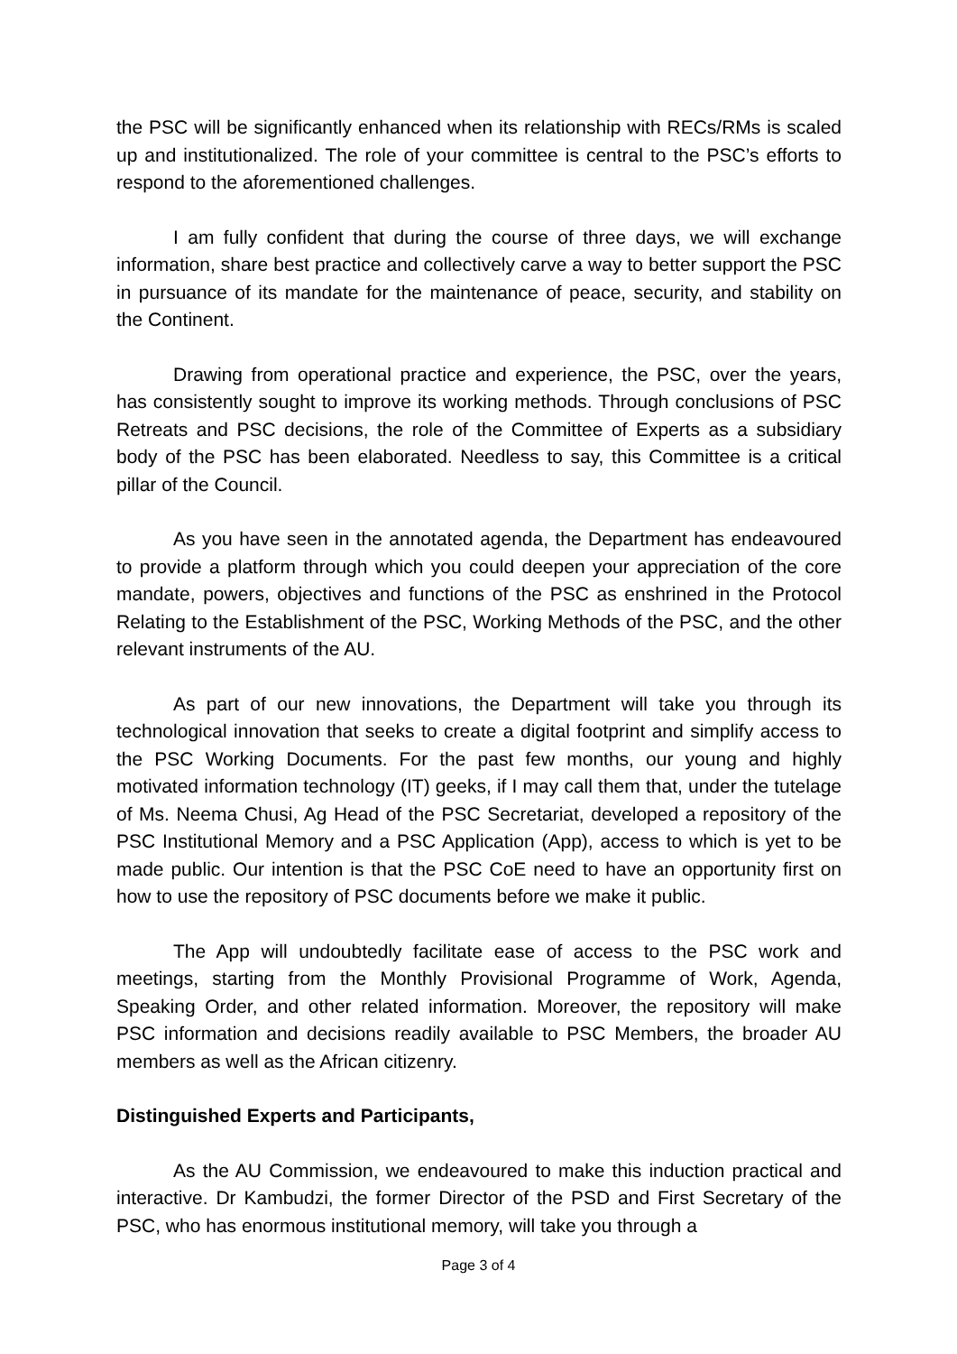the PSC will be significantly enhanced when its relationship with RECs/RMs is scaled up and institutionalized. The role of your committee is central to the PSC’s efforts to respond to the aforementioned challenges.
I am fully confident that during the course of three days, we will exchange information, share best practice and collectively carve a way to better support the PSC in pursuance of its mandate for the maintenance of peace, security, and stability on the Continent.
Drawing from operational practice and experience, the PSC, over the years, has consistently sought to improve its working methods. Through conclusions of PSC Retreats and PSC decisions, the role of the Committee of Experts as a subsidiary body of the PSC has been elaborated. Needless to say, this Committee is a critical pillar of the Council.
As you have seen in the annotated agenda, the Department has endeavoured to provide a platform through which you could deepen your appreciation of the core mandate, powers, objectives and functions of the PSC as enshrined in the Protocol Relating to the Establishment of the PSC, Working Methods of the PSC, and the other relevant instruments of the AU.
As part of our new innovations, the Department will take you through its technological innovation that seeks to create a digital footprint and simplify access to the PSC Working Documents. For the past few months, our young and highly motivated information technology (IT) geeks, if I may call them that, under the tutelage of Ms. Neema Chusi, Ag Head of the PSC Secretariat, developed a repository of the PSC Institutional Memory and a PSC Application (App), access to which is yet to be made public. Our intention is that the PSC CoE need to have an opportunity first on how to use the repository of PSC documents before we make it public.
The App will undoubtedly facilitate ease of access to the PSC work and meetings, starting from the Monthly Provisional Programme of Work, Agenda, Speaking Order, and other related information. Moreover, the repository will make PSC information and decisions readily available to PSC Members, the broader AU members as well as the African citizenry.
Distinguished Experts and Participants,
As the AU Commission, we endeavoured to make this induction practical and interactive. Dr Kambudzi, the former Director of the PSD and First Secretary of the PSC, who has enormous institutional memory, will take you through a
Page 3 of 4